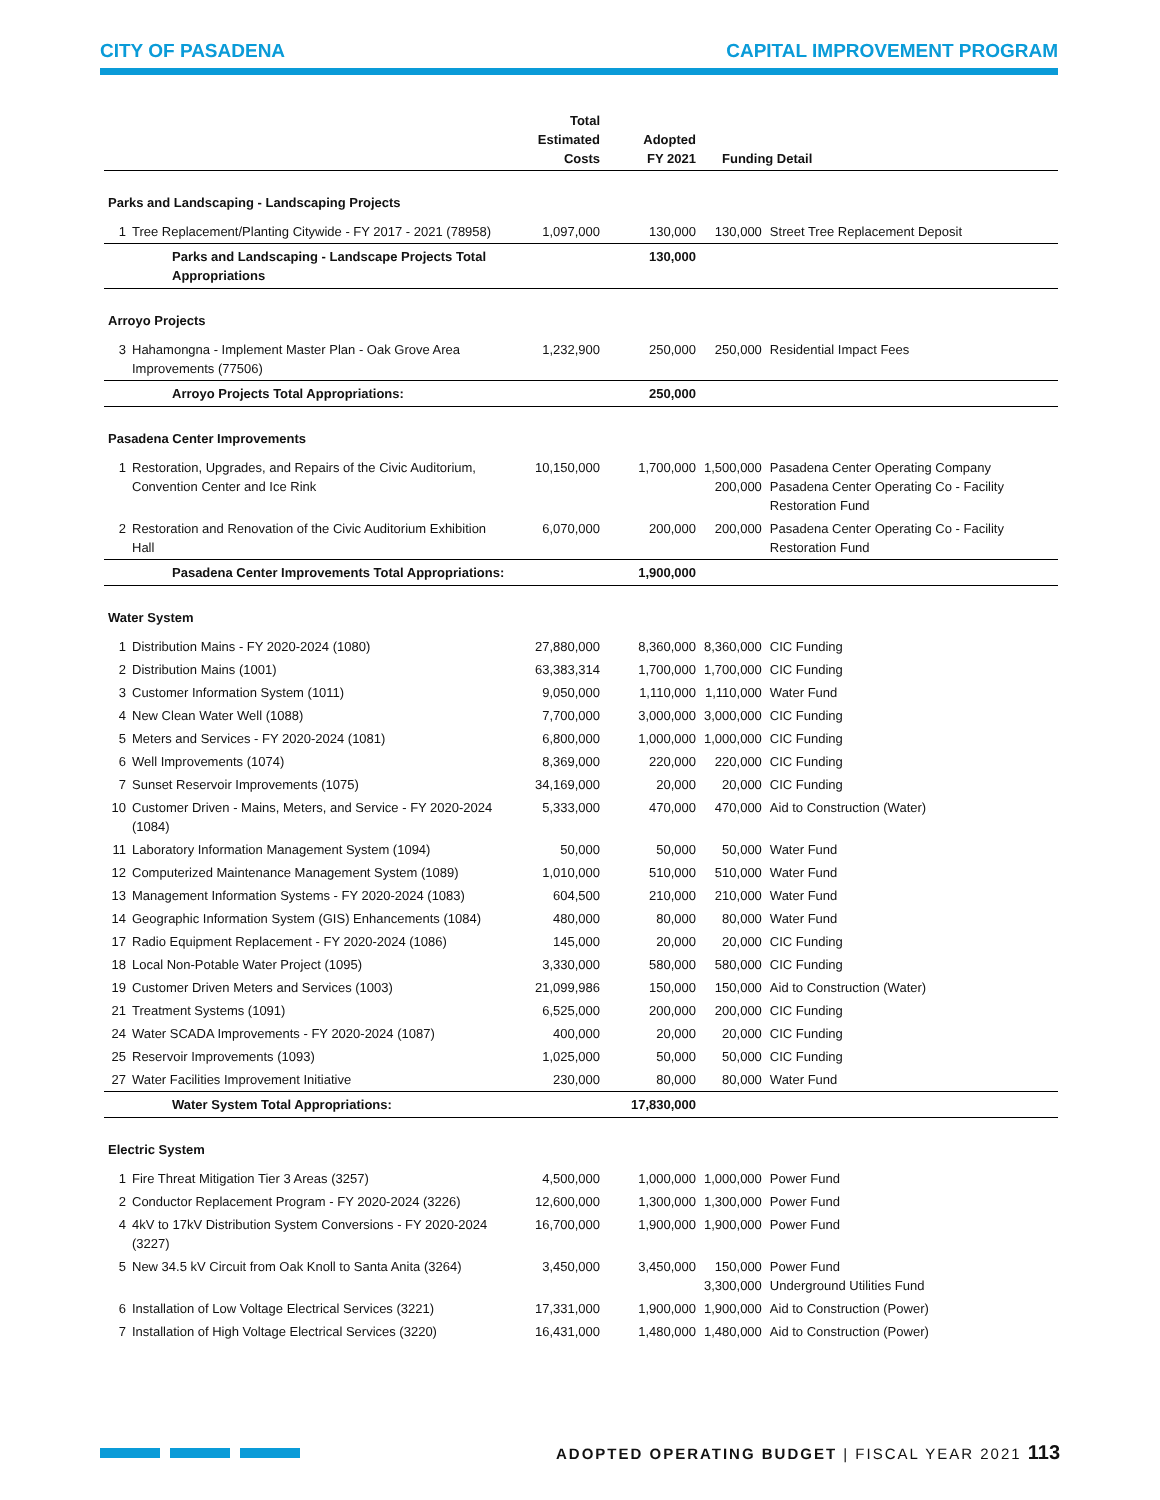CITY OF PASADENA CAPITAL IMPROVEMENT PROGRAM
| | | Total Estimated Costs | Adopted FY 2021 | Funding Detail | |
| --- | --- | --- | --- | --- | --- |
| Parks and Landscaping - Landscaping Projects | | | | | |
| 1 | Tree Replacement/Planting Citywide - FY 2017 - 2021 (78958) | 1,097,000 | 130,000 | 130,000 | Street Tree Replacement Deposit |
| | Parks and Landscaping - Landscape Projects Total Appropriations | | 130,000 | | |
| Arroyo Projects | | | | | |
| 3 | Hahamongna - Implement Master Plan - Oak Grove Area Improvements (77506) | 1,232,900 | 250,000 | 250,000 | Residential Impact Fees |
| | Arroyo Projects Total Appropriations: | | 250,000 | | |
| Pasadena Center Improvements | | | | | |
| 1 | Restoration, Upgrades, and Repairs of the Civic Auditorium, Convention Center and Ice Rink | 10,150,000 | 1,700,000 | 1,500,000 200,000 | Pasadena Center Operating Company Pasadena Center Operating Co - Facility Restoration Fund |
| 2 | Restoration and Renovation of the Civic Auditorium Exhibition Hall | 6,070,000 | 200,000 | 200,000 | Pasadena Center Operating Co - Facility Restoration Fund |
| | Pasadena Center Improvements Total Appropriations: | | 1,900,000 | | |
| Water System | | | | | |
| 1 | Distribution Mains - FY 2020-2024 (1080) | 27,880,000 | 8,360,000 | 8,360,000 | CIC Funding |
| 2 | Distribution Mains (1001) | 63,383,314 | 1,700,000 | 1,700,000 | CIC Funding |
| 3 | Customer Information System (1011) | 9,050,000 | 1,110,000 | 1,110,000 | Water Fund |
| 4 | New Clean Water Well (1088) | 7,700,000 | 3,000,000 | 3,000,000 | CIC Funding |
| 5 | Meters and Services - FY 2020-2024 (1081) | 6,800,000 | 1,000,000 | 1,000,000 | CIC Funding |
| 6 | Well Improvements (1074) | 8,369,000 | 220,000 | 220,000 | CIC Funding |
| 7 | Sunset Reservoir Improvements (1075) | 34,169,000 | 20,000 | 20,000 | CIC Funding |
| 10 | Customer Driven - Mains, Meters, and Service - FY 2020-2024 (1084) | 5,333,000 | 470,000 | 470,000 | Aid to Construction (Water) |
| 11 | Laboratory Information Management System (1094) | 50,000 | 50,000 | 50,000 | Water Fund |
| 12 | Computerized Maintenance Management System (1089) | 1,010,000 | 510,000 | 510,000 | Water Fund |
| 13 | Management Information Systems - FY 2020-2024 (1083) | 604,500 | 210,000 | 210,000 | Water Fund |
| 14 | Geographic Information System (GIS) Enhancements (1084) | 480,000 | 80,000 | 80,000 | Water Fund |
| 17 | Radio Equipment Replacement - FY 2020-2024 (1086) | 145,000 | 20,000 | 20,000 | CIC Funding |
| 18 | Local Non-Potable Water Project (1095) | 3,330,000 | 580,000 | 580,000 | CIC Funding |
| 19 | Customer Driven Meters and Services (1003) | 21,099,986 | 150,000 | 150,000 | Aid to Construction (Water) |
| 21 | Treatment Systems (1091) | 6,525,000 | 200,000 | 200,000 | CIC Funding |
| 24 | Water SCADA Improvements - FY 2020-2024 (1087) | 400,000 | 20,000 | 20,000 | CIC Funding |
| 25 | Reservoir Improvements (1093) | 1,025,000 | 50,000 | 50,000 | CIC Funding |
| 27 | Water Facilities Improvement Initiative | 230,000 | 80,000 | 80,000 | Water Fund |
| | Water System Total Appropriations: | | 17,830,000 | | |
| Electric System | | | | | |
| 1 | Fire Threat Mitigation Tier 3 Areas (3257) | 4,500,000 | 1,000,000 | 1,000,000 | Power Fund |
| 2 | Conductor Replacement Program - FY 2020-2024 (3226) | 12,600,000 | 1,300,000 | 1,300,000 | Power Fund |
| 4 | 4kV to 17kV Distribution System Conversions - FY 2020-2024 (3227) | 16,700,000 | 1,900,000 | 1,900,000 | Power Fund |
| 5 | New 34.5 kV Circuit from Oak Knoll to Santa Anita (3264) | 3,450,000 | 3,450,000 | 150,000 3,300,000 | Power Fund Underground Utilities Fund |
| 6 | Installation of Low Voltage Electrical Services (3221) | 17,331,000 | 1,900,000 | 1,900,000 | Aid to Construction (Power) |
| 7 | Installation of High Voltage Electrical Services (3220) | 16,431,000 | 1,480,000 | 1,480,000 | Aid to Construction (Power) |
ADOPTED OPERATING BUDGET | FISCAL YEAR 2021 113